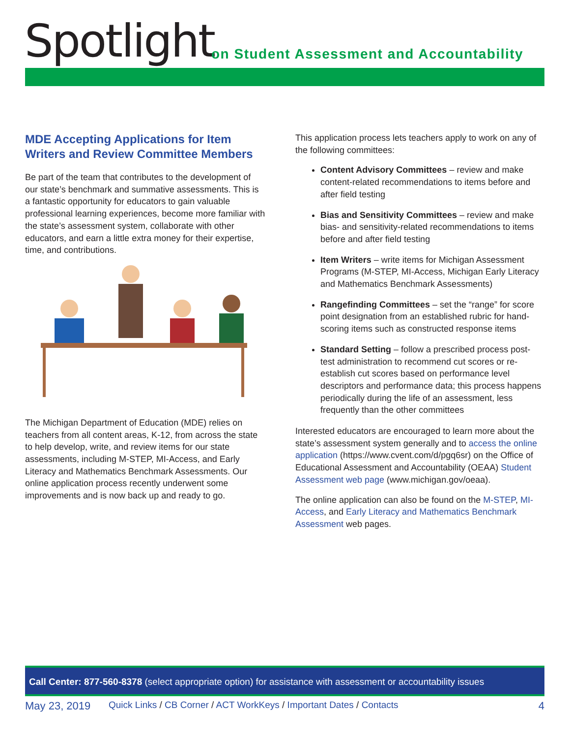Spotlight
on Student Assessment and Accountability
MDE Accepting Applications for Item Writers and Review Committee Members
Be part of the team that contributes to the development of our state’s benchmark and summative assessments. This is a fantastic opportunity for educators to gain valuable professional learning experiences, become more familiar with the state’s assessment system, collaborate with other educators, and earn a little extra money for their expertise, time, and contributions.
The Michigan Department of Education (MDE) relies on teachers from all content areas, K-12, from across the state to help develop, write, and review items for our state assessments, including M-STEP, MI-Access, and Early Literacy and Mathematics Benchmark Assessments. Our online application process recently underwent some improvements and is now back up and ready to go.
This application process lets teachers apply to work on any of the following committees:
Content Advisory Committees – review and make content-related recommendations to items before and after field testing
Bias and Sensitivity Committees – review and make bias- and sensitivity-related recommendations to items before and after field testing
Item Writers – write items for Michigan Assessment Programs (M-STEP, MI-Access, Michigan Early Literacy and Mathematics Benchmark Assessments)
Rangefinding Committees – set the “range” for score point designation from an established rubric for hand-scoring items such as constructed response items
Standard Setting – follow a prescribed process post-test administration to recommend cut scores or re-establish cut scores based on performance level descriptors and performance data; this process happens periodically during the life of an assessment, less frequently than the other committees
Interested educators are encouraged to learn more about the state’s assessment system generally and to access the online application (https://www.cvent.com/d/pgq6sr) on the Office of Educational Assessment and Accountability (OEAA) Student Assessment web page (www.michigan.gov/oeaa).
The online application can also be found on the M-STEP, MI-Access, and Early Literacy and Mathematics Benchmark Assessment web pages.
Call Center: 877-560-8378 (select appropriate option) for assistance with assessment or accountability issues
May 23, 2019 Quick Links / CB Corner / ACT WorkKeys / Important Dates / Contacts 4